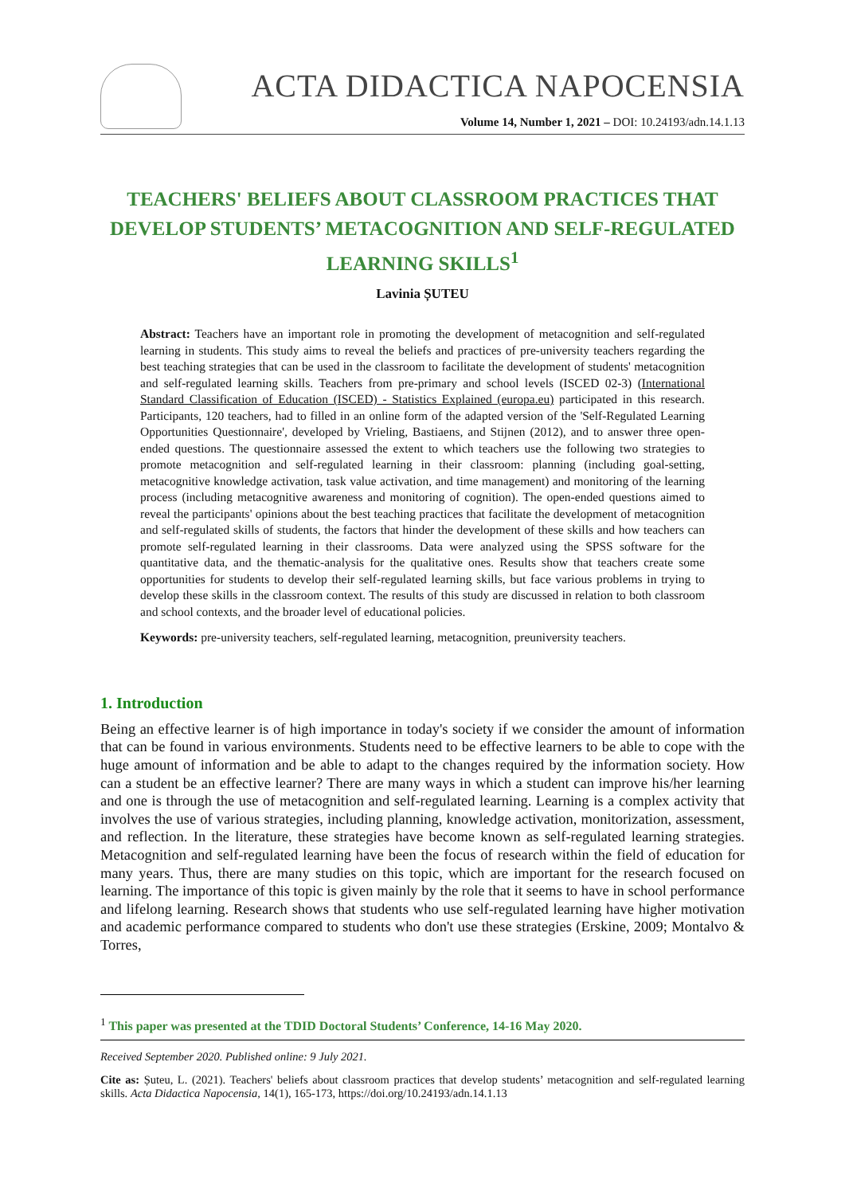ACTA DIDACTICA NAPOCENSIA
Volume 14, Number 1, 2021 – DOI: 10.24193/adn.14.1.13
TEACHERS' BELIEFS ABOUT CLASSROOM PRACTICES THAT DEVELOP STUDENTS’ METACOGNITION AND SELF-REGULATED LEARNING SKILLS<sup>1</sup>
Lavinia ȘUTEU
Abstract: Teachers have an important role in promoting the development of metacognition and self-regulated learning in students. This study aims to reveal the beliefs and practices of pre-university teachers regarding the best teaching strategies that can be used in the classroom to facilitate the development of students' metacognition and self-regulated learning skills. Teachers from pre-primary and school levels (ISCED 02-3) (International Standard Classification of Education (ISCED) - Statistics Explained (europa.eu) participated in this research. Participants, 120 teachers, had to filled in an online form of the adapted version of the 'Self-Regulated Learning Opportunities Questionnaire', developed by Vrieling, Bastiaens, and Stijnen (2012), and to answer three open-ended questions. The questionnaire assessed the extent to which teachers use the following two strategies to promote metacognition and self-regulated learning in their classroom: planning (including goal-setting, metacognitive knowledge activation, task value activation, and time management) and monitoring of the learning process (including metacognitive awareness and monitoring of cognition). The open-ended questions aimed to reveal the participants' opinions about the best teaching practices that facilitate the development of metacognition and self-regulated skills of students, the factors that hinder the development of these skills and how teachers can promote self-regulated learning in their classrooms. Data were analyzed using the SPSS software for the quantitative data, and the thematic-analysis for the qualitative ones. Results show that teachers create some opportunities for students to develop their self-regulated learning skills, but face various problems in trying to develop these skills in the classroom context. The results of this study are discussed in relation to both classroom and school contexts, and the broader level of educational policies.
Keywords: pre-university teachers, self-regulated learning, metacognition, preuniversity teachers.
1. Introduction
Being an effective learner is of high importance in today's society if we consider the amount of information that can be found in various environments. Students need to be effective learners to be able to cope with the huge amount of information and be able to adapt to the changes required by the information society. How can a student be an effective learner? There are many ways in which a student can improve his/her learning and one is through the use of metacognition and self-regulated learning. Learning is a complex activity that involves the use of various strategies, including planning, knowledge activation, monitorization, assessment, and reflection. In the literature, these strategies have become known as self-regulated learning strategies. Metacognition and self-regulated learning have been the focus of research within the field of education for many years. Thus, there are many studies on this topic, which are important for the research focused on learning. The importance of this topic is given mainly by the role that it seems to have in school performance and lifelong learning. Research shows that students who use self-regulated learning have higher motivation and academic performance compared to students who don't use these strategies (Erskine, 2009; Montalvo & Torres,
<sup>1</sup> This paper was presented at the TDID Doctoral Students’ Conference, 14-16 May 2020.
Received September 2020. Published online: 9 July 2021.
Cite as: Șuteu, L. (2021). Teachers' beliefs about classroom practices that develop students’ metacognition and self-regulated learning skills. Acta Didactica Napocensia, 14(1), 165-173, https://doi.org/10.24193/adn.14.1.13